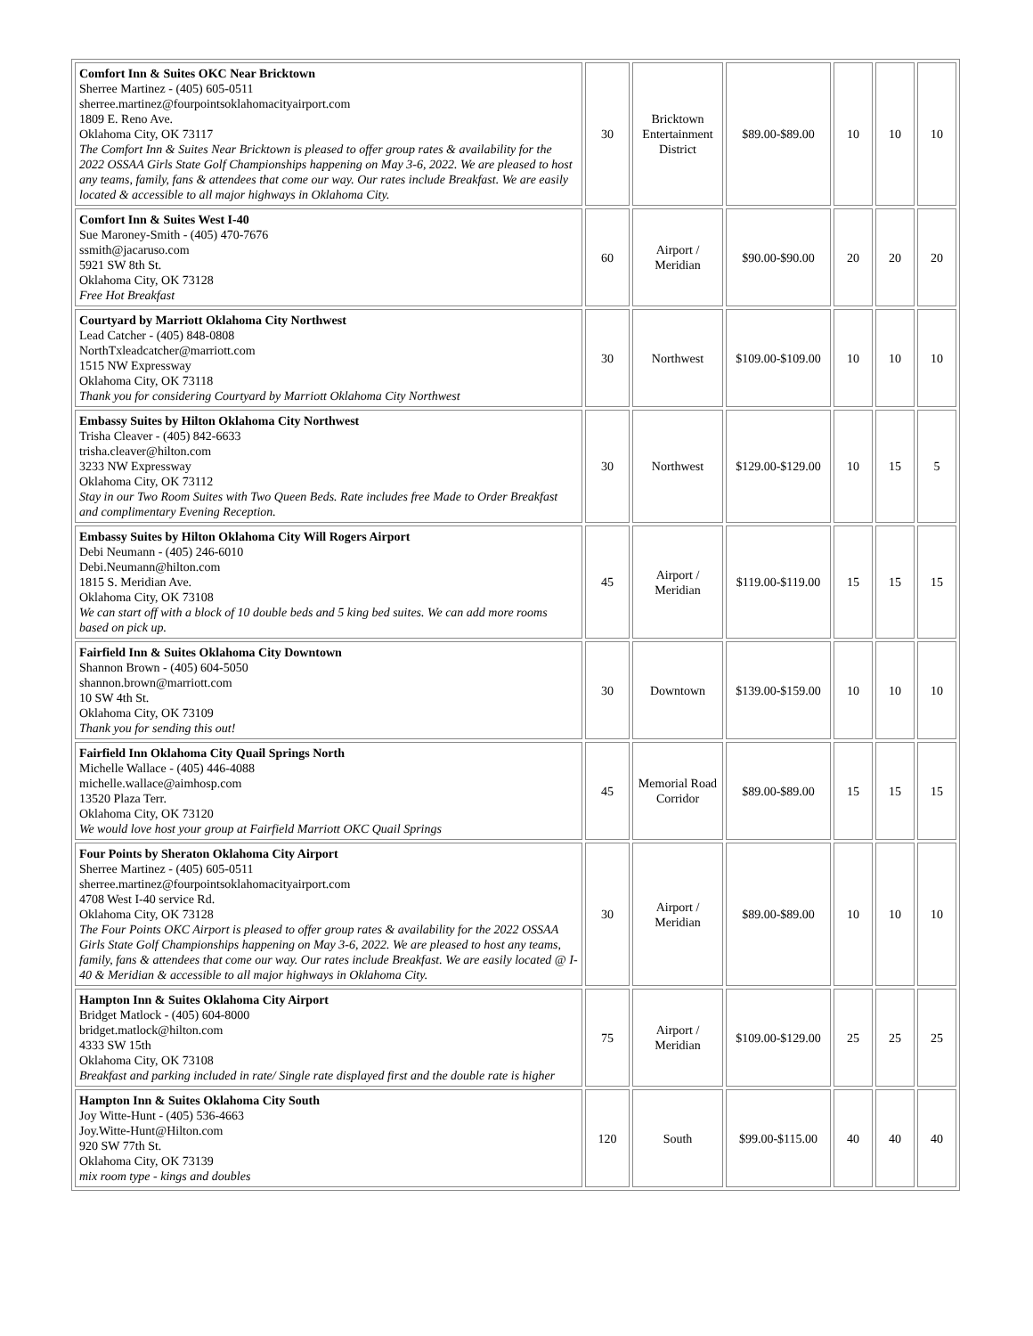| Comfort Inn & Suites OKC Near Bricktown Sherree Martinez - (405) 605-0511 sherree.martinez@fourpointsoklahomacityairport.com 1809 E. Reno Ave. Oklahoma City, OK 73117 The Comfort Inn & Suites Near Bricktown is pleased to offer group rates & availability for the 2022 OSSAA Girls State Golf Championships happening on May 3-6, 2022. We are pleased to host any teams, family, fans & attendees that come our way. Our rates include Breakfast. We are easily located & accessible to all major highways in Oklahoma City. | 30 | Bricktown Entertainment District | $89.00-$89.00 | 10 | 10 | 10 |
| Comfort Inn & Suites West I-40 Sue Maroney-Smith - (405) 470-7676 ssmith@jacaruso.com 5921 SW 8th St. Oklahoma City, OK 73128 Free Hot Breakfast | 60 | Airport / Meridian | $90.00-$90.00 | 20 | 20 | 20 |
| Courtyard by Marriott Oklahoma City Northwest Lead Catcher - (405) 848-0808 NorthTxleadcatcher@marriott.com 1515 NW Expressway Oklahoma City, OK 73118 Thank you for considering Courtyard by Marriott Oklahoma City Northwest | 30 | Northwest | $109.00-$109.00 | 10 | 10 | 10 |
| Embassy Suites by Hilton Oklahoma City Northwest Trisha Cleaver - (405) 842-6633 trisha.cleaver@hilton.com 3233 NW Expressway Oklahoma City, OK 73112 Stay in our Two Room Suites with Two Queen Beds. Rate includes free Made to Order Breakfast and complimentary Evening Reception. | 30 | Northwest | $129.00-$129.00 | 10 | 15 | 5 |
| Embassy Suites by Hilton Oklahoma City Will Rogers Airport Debi Neumann - (405) 246-6010 Debi.Neumann@hilton.com 1815 S. Meridian Ave. Oklahoma City, OK 73108 We can start off with a block of 10 double beds and 5 king bed suites. We can add more rooms based on pick up. | 45 | Airport / Meridian | $119.00-$119.00 | 15 | 15 | 15 |
| Fairfield Inn & Suites Oklahoma City Downtown Shannon Brown - (405) 604-5050 shannon.brown@marriott.com 10 SW 4th St. Oklahoma City, OK 73109 Thank you for sending this out! | 30 | Downtown | $139.00-$159.00 | 10 | 10 | 10 |
| Fairfield Inn Oklahoma City Quail Springs North Michelle Wallace - (405) 446-4088 michelle.wallace@aimhosp.com 13520 Plaza Terr. Oklahoma City, OK 73120 We would love host your group at Fairfield Marriott OKC Quail Springs | 45 | Memorial Road Corridor | $89.00-$89.00 | 15 | 15 | 15 |
| Four Points by Sheraton Oklahoma City Airport Sherree Martinez - (405) 605-0511 sherree.martinez@fourpointsoklahomacityairport.com 4708 West I-40 service Rd. Oklahoma City, OK 73128 The Four Points OKC Airport is pleased to offer group rates & availability for the 2022 OSSAA Girls State Golf Championships happening on May 3-6, 2022. We are pleased to host any teams, family, fans & attendees that come our way. Our rates include Breakfast. We are easily located @ I-40 & Meridian & accessible to all major highways in Oklahoma City. | 30 | Airport / Meridian | $89.00-$89.00 | 10 | 10 | 10 |
| Hampton Inn & Suites Oklahoma City Airport Bridget Matlock - (405) 604-8000 bridget.matlock@hilton.com 4333 SW 15th Oklahoma City, OK 73108 Breakfast and parking included in rate/ Single rate displayed first and the double rate is higher | 75 | Airport / Meridian | $109.00-$129.00 | 25 | 25 | 25 |
| Hampton Inn & Suites Oklahoma City South Joy Witte-Hunt - (405) 536-4663 Joy.Witte-Hunt@Hilton.com 920 SW 77th St. Oklahoma City, OK 73139 mix room type - kings and doubles | 120 | South | $99.00-$115.00 | 40 | 40 | 40 |